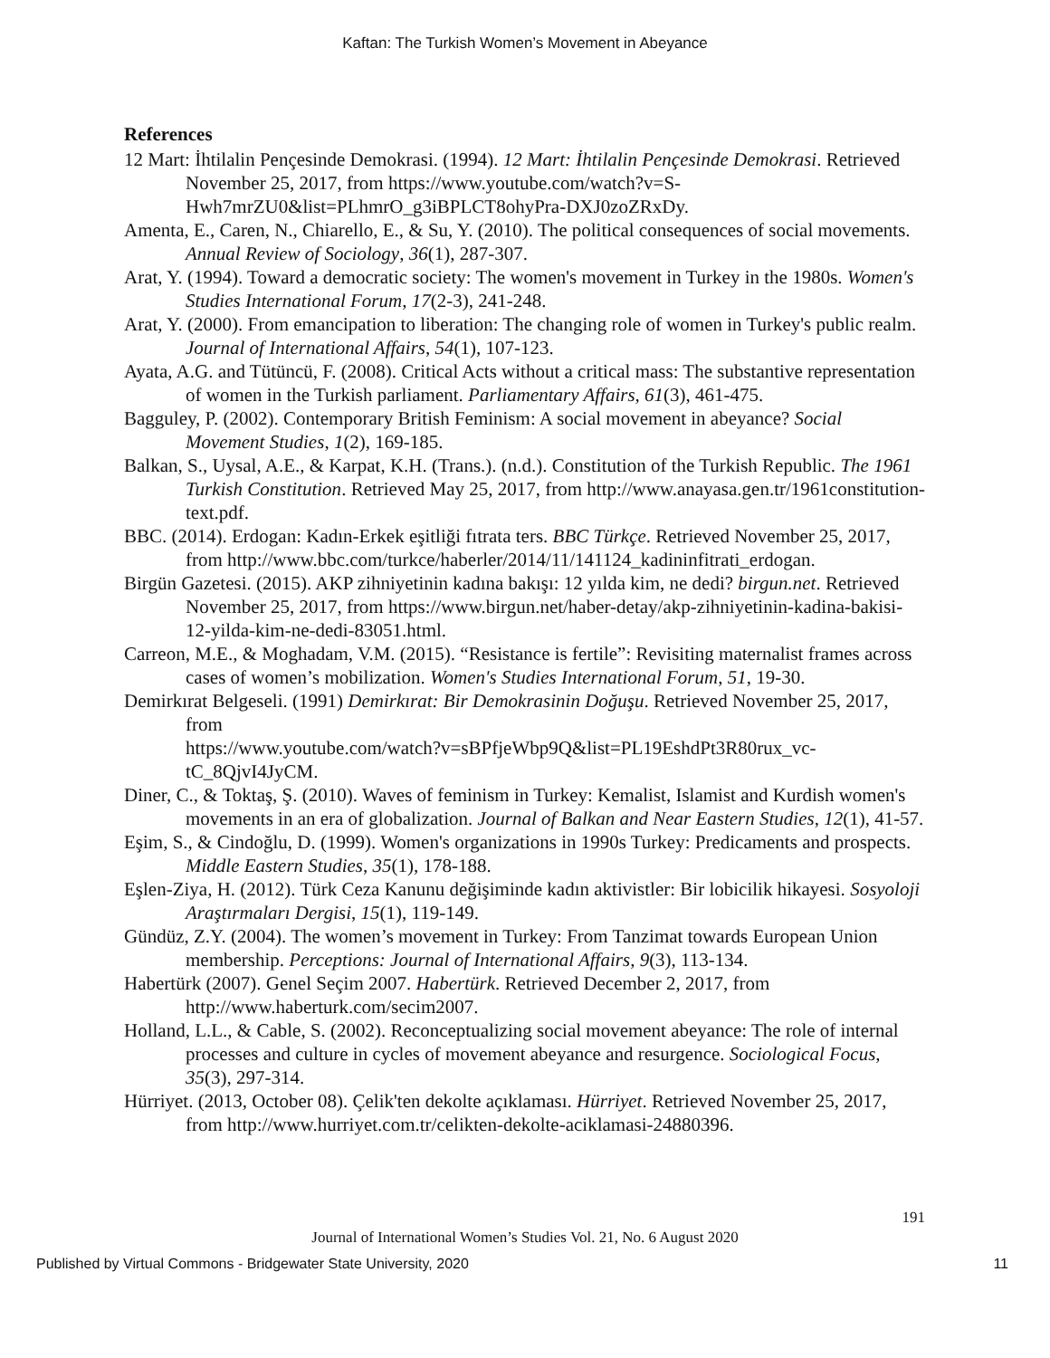Kaftan: The Turkish Women’s Movement in Abeyance
References
12 Mart: İhtilalin Pençesinde Demokrasi. (1994). 12 Mart: İhtilalin Pençesinde Demokrasi. Retrieved November 25, 2017, from https://www.youtube.com/watch?v=S-Hwh7mrZU0&list=PLhmrO_g3iBPLCT8ohyPra-DXJ0zoZRxDy.
Amenta, E., Caren, N., Chiarello, E., & Su, Y. (2010). The political consequences of social movements. Annual Review of Sociology, 36(1), 287-307.
Arat, Y. (1994). Toward a democratic society: The women's movement in Turkey in the 1980s. Women's Studies International Forum, 17(2-3), 241-248.
Arat, Y. (2000). From emancipation to liberation: The changing role of women in Turkey's public realm. Journal of International Affairs, 54(1), 107-123.
Ayata, A.G. and Tütüncü, F. (2008). Critical Acts without a critical mass: The substantive representation of women in the Turkish parliament. Parliamentary Affairs, 61(3), 461-475.
Bagguley, P. (2002). Contemporary British Feminism: A social movement in abeyance? Social Movement Studies, 1(2), 169-185.
Balkan, S., Uysal, A.E., & Karpat, K.H. (Trans.). (n.d.). Constitution of the Turkish Republic. The 1961 Turkish Constitution. Retrieved May 25, 2017, from http://www.anayasa.gen.tr/1961constitution-text.pdf.
BBC. (2014). Erdogan: Kadın-Erkek eşitliği fıtrata ters. BBC Türkçe. Retrieved November 25, 2017, from http://www.bbc.com/turkce/haberler/2014/11/141124_kadininfitrati_erdogan.
Birgün Gazetesi. (2015). AKP zihniyetinin kadına bakışı: 12 yılda kim, ne dedi? birgun.net. Retrieved November 25, 2017, from https://www.birgun.net/haber-detay/akp-zihniyetinin-kadina-bakisi-12-yilda-kim-ne-dedi-83051.html.
Carreon, M.E., & Moghadam, V.M. (2015). “Resistance is fertile”: Revisiting maternalist frames across cases of women’s mobilization. Women's Studies International Forum, 51, 19-30.
Demirkırat Belgeseli. (1991) Demirkırat: Bir Demokrasinin Doğuşu. Retrieved November 25, 2017, from
https://www.youtube.com/watch?v=sBPfjeWbp9Q&list=PL19EshdPt3R80rux_vc-tC_8QjvI4JyCM.
Diner, C., & Toktaş, Ş. (2010). Waves of feminism in Turkey: Kemalist, Islamist and Kurdish women's movements in an era of globalization. Journal of Balkan and Near Eastern Studies, 12(1), 41-57.
Eşim, S., & Cindoğlu, D. (1999). Women's organizations in 1990s Turkey: Predicaments and prospects. Middle Eastern Studies, 35(1), 178-188.
Eşlen-Ziya, H. (2012). Türk Ceza Kanunu değişiminde kadın aktivistler: Bir lobicilik hikayesi. Sosyoloji Araştırmaları Dergisi, 15(1), 119-149.
Gündüz, Z.Y. (2004). The women’s movement in Turkey: From Tanzimat towards European Union membership. Perceptions: Journal of International Affairs, 9(3), 113-134.
Habertürk (2007). Genel Seçim 2007. Habertürk. Retrieved December 2, 2017, from http://www.haberturk.com/secim2007.
Holland, L.L., & Cable, S. (2002). Reconceptualizing social movement abeyance: The role of internal processes and culture in cycles of movement abeyance and resurgence. Sociological Focus, 35(3), 297-314.
Hürriyet. (2013, October 08). Çelik'ten dekolte açıklaması. Hürriyet. Retrieved November 25, 2017, from http://www.hurriyet.com.tr/celikten-dekolte-aciklamasi-24880396.
191
Journal of International Women’s Studies Vol. 21, No. 6 August 2020
Published by Virtual Commons - Bridgewater State University, 2020 11